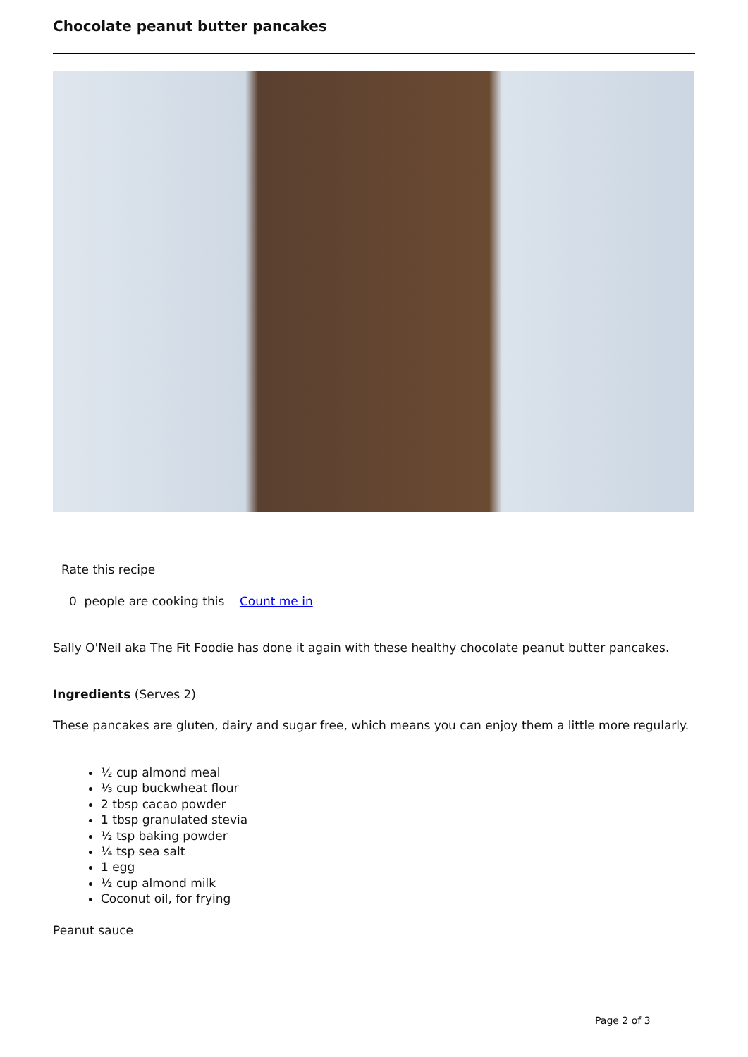Chocolate peanut butter pancakes
Rate this recipe
0 people are cooking this Count me in
Sally O'Neil aka The Fit Foodie has done it again with these healthy chocolate peanut butter pancakes.
Ingredients (Serves 2)
These pancakes are gluten, dairy and sugar free, which means you can enjoy them a little more regularly.
½ cup almond meal
⅓ cup buckwheat flour
2 tbsp cacao powder
1 tbsp granulated stevia
½ tsp baking powder
¼ tsp sea salt
1 egg
½ cup almond milk
Coconut oil, for frying
Peanut sauce
Page 2 of 3